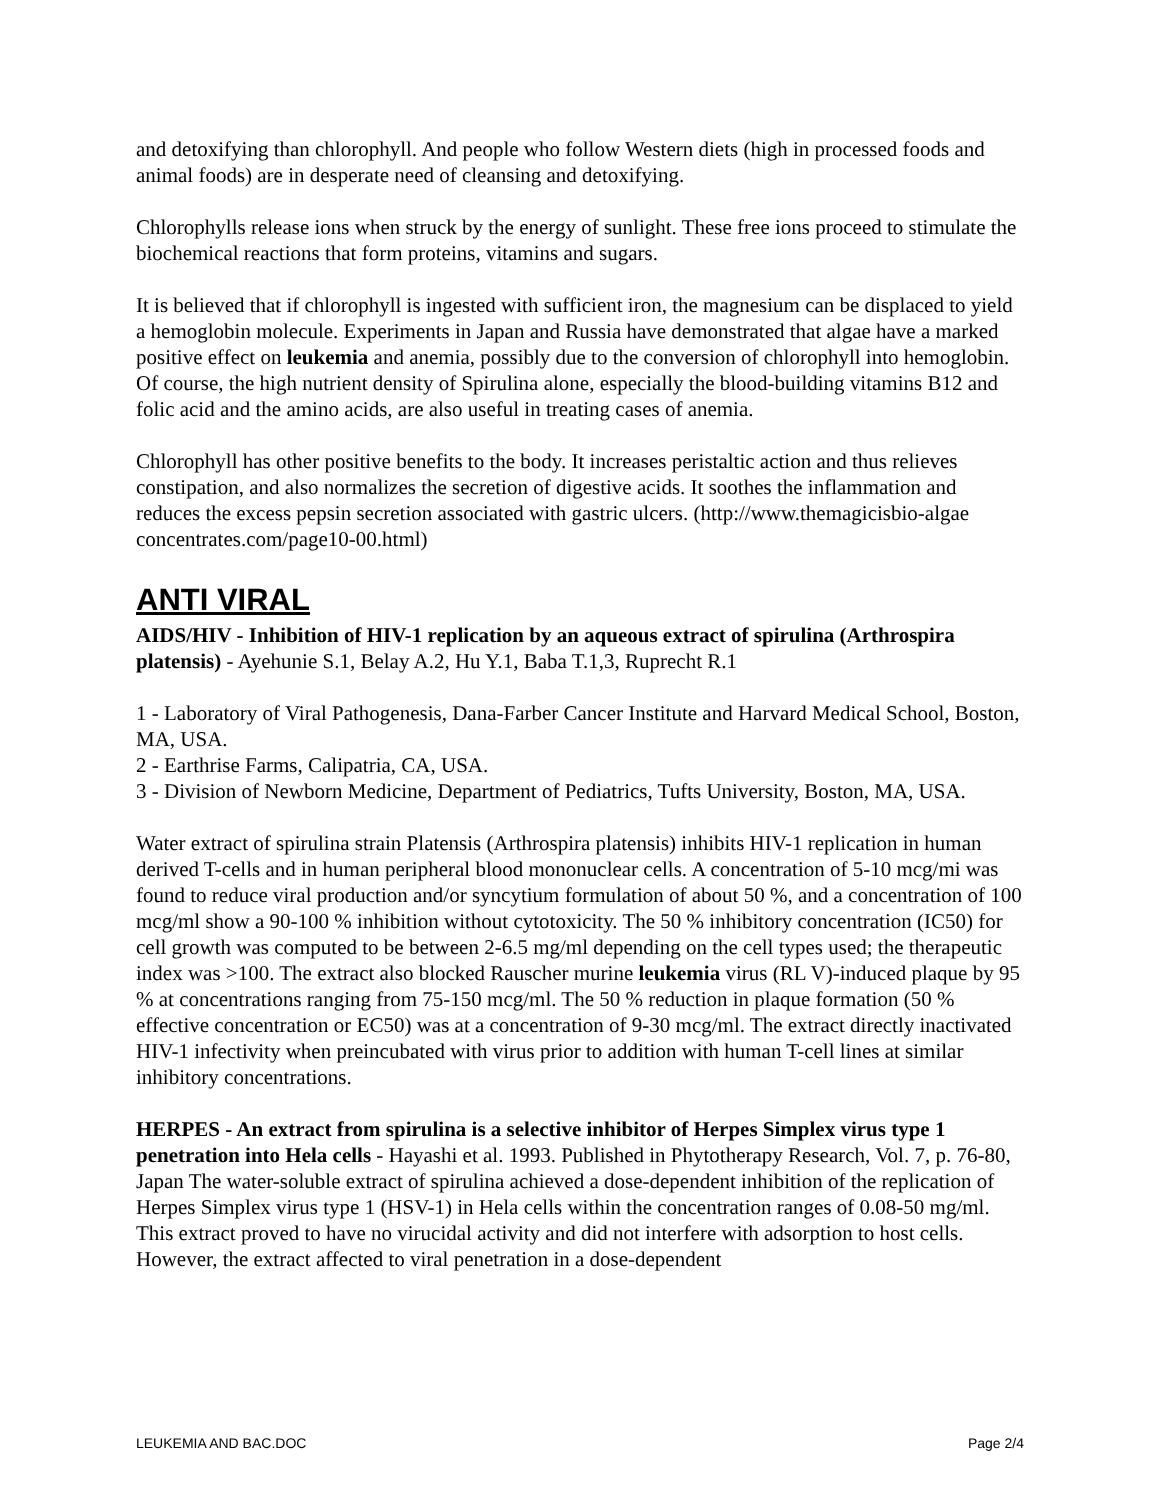and detoxifying than chlorophyll. And people who follow Western diets (high in processed foods and animal foods) are in desperate need of cleansing and detoxifying.
Chlorophylls release ions when struck by the energy of sunlight. These free ions proceed to stimulate the biochemical reactions that form proteins, vitamins and sugars.
It is believed that if chlorophyll is ingested with sufficient iron, the magnesium can be displaced to yield a hemoglobin molecule. Experiments in Japan and Russia have demonstrated that algae have a marked positive effect on leukemia and anemia, possibly due to the conversion of chlorophyll into hemoglobin. Of course, the high nutrient density of Spirulina alone, especially the blood-building vitamins B12 and folic acid and the amino acids, are also useful in treating cases of anemia.
Chlorophyll has other positive benefits to the body. It increases peristaltic action and thus relieves constipation, and also normalizes the secretion of digestive acids. It soothes the inflammation and reduces the excess pepsin secretion associated with gastric ulcers. (http://www.themagicisbio-algae concentrates.com/page10-00.html)
ANTI VIRAL
AIDS/HIV - Inhibition of HIV-1 replication by an aqueous extract of spirulina (Arthrospira platensis) - Ayehunie S.1, Belay A.2, Hu Y.1, Baba T.1,3, Ruprecht R.1
1 - Laboratory of Viral Pathogenesis, Dana-Farber Cancer Institute and Harvard Medical School, Boston, MA, USA.
2 - Earthrise Farms, Calipatria, CA, USA.
3 - Division of Newborn Medicine, Department of Pediatrics, Tufts University, Boston, MA, USA.
Water extract of spirulina strain Platensis (Arthrospira platensis) inhibits HIV-1 replication in human derived T-cells and in human peripheral blood mononuclear cells. A concentration of 5-10 mcg/mi was found to reduce viral production and/or syncytium formulation of about 50 %, and a concentration of 100 mcg/ml show a 90-100 % inhibition without cytotoxicity. The 50 % inhibitory concentration (IC50) for cell growth was computed to be between 2-6.5 mg/ml depending on the cell types used; the therapeutic index was >100. The extract also blocked Rauscher murine leukemia virus (RL V)-induced plaque by 95 % at concentrations ranging from 75-150 mcg/ml. The 50 % reduction in plaque formation (50 % effective concentration or EC50) was at a concentration of 9-30 mcg/ml. The extract directly inactivated HIV-1 infectivity when preincubated with virus prior to addition with human T-cell lines at similar inhibitory concentrations.
HERPES - An extract from spirulina is a selective inhibitor of Herpes Simplex virus type 1 penetration into Hela cells - Hayashi et al. 1993. Published in Phytotherapy Research, Vol. 7, p. 76-80, Japan The water-soluble extract of spirulina achieved a dose-dependent inhibition of the replication of Herpes Simplex virus type 1 (HSV-1) in Hela cells within the concentration ranges of 0.08-50 mg/ml. This extract proved to have no virucidal activity and did not interfere with adsorption to host cells. However, the extract affected to viral penetration in a dose-dependent
LEUKEMIA AND BAC.DOC Page 2/4